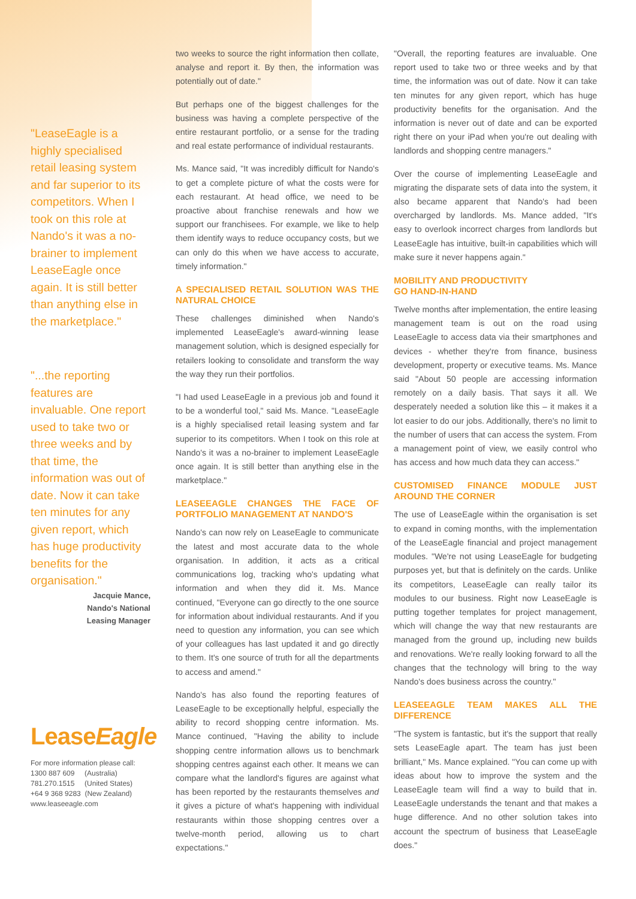"LeaseEagle is a highly specialised retail leasing system and far superior to its competitors. When I took on this role at Nando's it was a no-brainer to implement LeaseEagle once again. It is still better than anything else in the marketplace."
"...the reporting features are invaluable. One report used to take two or three weeks and by that time, the information was out of date. Now it can take ten minutes for any given report, which has huge productivity benefits for the organisation."
Jacquie Mance,
Nando's National
Leasing Manager
LeaseEagle
For more information please call:
1300 887 609 (Australia)
781.270.1515 (United States)
+64 9 368 9283 (New Zealand)
www.leaseeagle.com
two weeks to source the right information then collate, analyse and report it. By then, the information was potentially out of date."
But perhaps one of the biggest challenges for the business was having a complete perspective of the entire restaurant portfolio, or a sense for the trading and real estate performance of individual restaurants.
Ms. Mance said, "It was incredibly difficult for Nando's to get a complete picture of what the costs were for each restaurant. At head office, we need to be proactive about franchise renewals and how we support our franchisees. For example, we like to help them identify ways to reduce occupancy costs, but we can only do this when we have access to accurate, timely information."
A SPECIALISED RETAIL SOLUTION WAS THE NATURAL CHOICE
These challenges diminished when Nando's implemented LeaseEagle's award-winning lease management solution, which is designed especially for retailers looking to consolidate and transform the way the way they run their portfolios.
"I had used LeaseEagle in a previous job and found it to be a wonderful tool," said Ms. Mance. "LeaseEagle is a highly specialised retail leasing system and far superior to its competitors. When I took on this role at Nando's it was a no-brainer to implement LeaseEagle once again. It is still better than anything else in the marketplace."
LEASEEAGLE CHANGES THE FACE OF PORTFOLIO MANAGEMENT AT NANDO'S
Nando's can now rely on LeaseEagle to communicate the latest and most accurate data to the whole organisation. In addition, it acts as a critical communications log, tracking who's updating what information and when they did it. Ms. Mance continued, "Everyone can go directly to the one source for information about individual restaurants. And if you need to question any information, you can see which of your colleagues has last updated it and go directly to them. It's one source of truth for all the departments to access and amend."
Nando's has also found the reporting features of LeaseEagle to be exceptionally helpful, especially the ability to record shopping centre information. Ms. Mance continued, "Having the ability to include shopping centre information allows us to benchmark shopping centres against each other. It means we can compare what the landlord's figures are against what has been reported by the restaurants themselves and it gives a picture of what's happening with individual restaurants within those shopping centres over a twelve-month period, allowing us to chart expectations."
"Overall, the reporting features are invaluable. One report used to take two or three weeks and by that time, the information was out of date. Now it can take ten minutes for any given report, which has huge productivity benefits for the organisation. And the information is never out of date and can be exported right there on your iPad when you're out dealing with landlords and shopping centre managers."
Over the course of implementing LeaseEagle and migrating the disparate sets of data into the system, it also became apparent that Nando's had been overcharged by landlords. Ms. Mance added, "It's easy to overlook incorrect charges from landlords but LeaseEagle has intuitive, built-in capabilities which will make sure it never happens again."
MOBILITY AND PRODUCTIVITY
GO HAND-IN-HAND
Twelve months after implementation, the entire leasing management team is out on the road using LeaseEagle to access data via their smartphones and devices - whether they're from finance, business development, property or executive teams. Ms. Mance said "About 50 people are accessing information remotely on a daily basis. That says it all. We desperately needed a solution like this – it makes it a lot easier to do our jobs. Additionally, there's no limit to the number of users that can access the system. From a management point of view, we easily control who has access and how much data they can access."
CUSTOMISED FINANCE MODULE JUST AROUND THE CORNER
The use of LeaseEagle within the organisation is set to expand in coming months, with the implementation of the LeaseEagle financial and project management modules. "We're not using LeaseEagle for budgeting purposes yet, but that is definitely on the cards. Unlike its competitors, LeaseEagle can really tailor its modules to our business. Right now LeaseEagle is putting together templates for project management, which will change the way that new restaurants are managed from the ground up, including new builds and renovations. We're really looking forward to all the changes that the technology will bring to the way Nando's does business across the country."
LEASEEAGLE TEAM MAKES ALL THE DIFFERENCE
"The system is fantastic, but it's the support that really sets LeaseEagle apart. The team has just been brilliant," Ms. Mance explained. "You can come up with ideas about how to improve the system and the LeaseEagle team will find a way to build that in. LeaseEagle understands the tenant and that makes a huge difference. And no other solution takes into account the spectrum of business that LeaseEagle does."